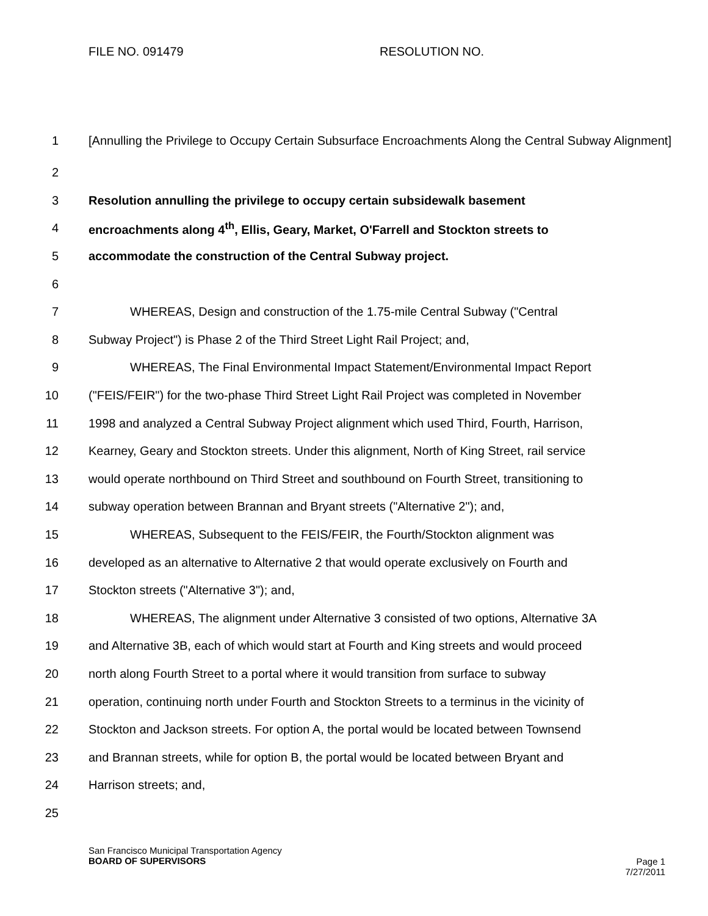FILE NO. 091479 RESOLUTION NO.
1
[Annulling the Privilege to Occupy Certain Subsurface Encroachments Along the Central Subway Alignment]
2
3
Resolution annulling the privilege to occupy certain subsidewalk basement
4
encroachments along 4<sup>th</sup>, Ellis, Geary, Market, O'Farrell and Stockton streets to
5
accommodate the construction of the Central Subway project.
6
7
WHEREAS, Design and construction of the 1.75-mile Central Subway ("Central
8
Subway Project") is Phase 2 of the Third Street Light Rail Project; and,
9
WHEREAS, The Final Environmental Impact Statement/Environmental Impact Report
10
("FEIS/FEIR") for the two-phase Third Street Light Rail Project was completed in November
11
1998 and analyzed a Central Subway Project alignment which used Third, Fourth, Harrison,
12
Kearney, Geary and Stockton streets. Under this alignment, North of King Street, rail service
13
would operate northbound on Third Street and southbound on Fourth Street, transitioning to
14
subway operation between Brannan and Bryant streets ("Alternative 2"); and,
15
WHEREAS, Subsequent to the FEIS/FEIR, the Fourth/Stockton alignment was
16
developed as an alternative to Alternative 2 that would operate exclusively on Fourth and
17
Stockton streets ("Alternative 3"); and,
18
WHEREAS, The alignment under Alternative 3 consisted of two options, Alternative 3A
19
and Alternative 3B, each of which would start at Fourth and King streets and would proceed
20
north along Fourth Street to a portal where it would transition from surface to subway
21
operation, continuing north under Fourth and Stockton Streets to a terminus in the vicinity of
22
Stockton and Jackson streets. For option A, the portal would be located between Townsend
23
and Brannan streets, while for option B, the portal would be located between Bryant and
24 Harrison streets; and,
25
San Francisco Municipal Transportation Agency
BOARD OF SUPERVISORS
Page 1
7/27/2011